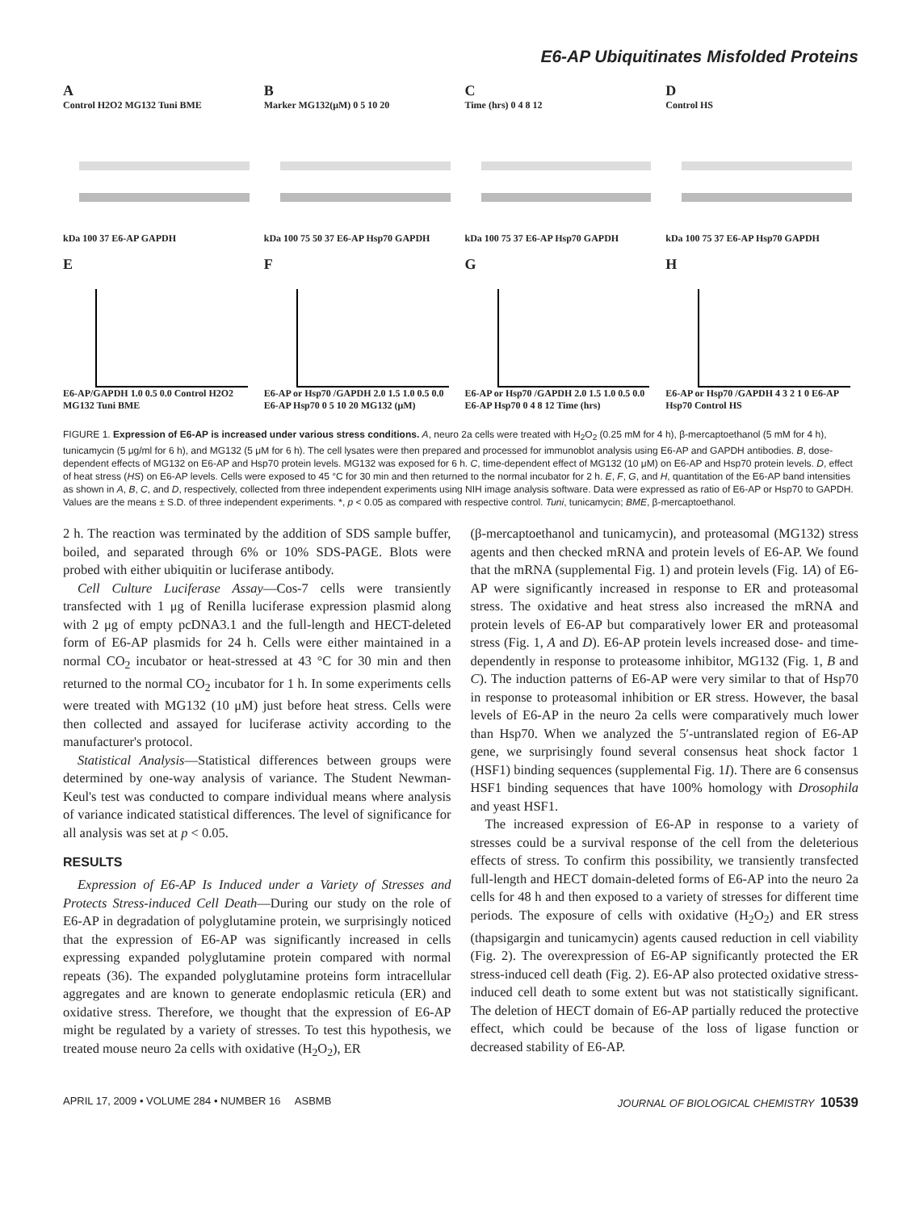E6-AP Ubiquitinates Misfolded Proteins
A
Control H2O2 MG132 Tuni BME
kDa 100 37 E6-AP GAPDH
B
Marker MG132(μM) 0 5 10 20
kDa 100 75 50 37 E6-AP Hsp70 GAPDH
C
Time (hrs) 0 4 8 12
kDa 100 75 37 E6-AP Hsp70 GAPDH
D
Control HS
kDa 100 75 37 E6-AP Hsp70 GAPDH
E
E6-AP/GAPDH 1.0 0.5 0.0 Control H2O2 MG132 Tuni BME
F
E6-AP or Hsp70 /GAPDH 2.0 1.5 1.0 0.5 0.0 E6-AP Hsp70 0 5 10 20 MG132 (μM)
G
E6-AP or Hsp70 /GAPDH 2.0 1.5 1.0 0.5 0.0 E6-AP Hsp70 0 4 8 12 Time (hrs)
H
E6-AP or Hsp70 /GAPDH 4 3 2 1 0 E6-AP Hsp70 Control HS
FIGURE 1. Expression of E6-AP is increased under various stress conditions. A, neuro 2a cells were treated with H<sub>2</sub>O<sub>2</sub> (0.25 mM for 4 h), β-mercaptoethanol (5 mM for 4 h), tunicamycin (5 μg/ml for 6 h), and MG132 (5 μM for 6 h). The cell lysates were then prepared and processed for immunoblot analysis using E6-AP and GAPDH antibodies. B, dose-dependent effects of MG132 on E6-AP and Hsp70 protein levels. MG132 was exposed for 6 h. C, time-dependent effect of MG132 (10 μM) on E6-AP and Hsp70 protein levels. D, effect of heat stress (HS) on E6-AP levels. Cells were exposed to 45 °C for 30 min and then returned to the normal incubator for 2 h. E, F, G, and H, quantitation of the E6-AP band intensities as shown in A, B, C, and D, respectively, collected from three independent experiments using NIH image analysis software. Data were expressed as ratio of E6-AP or Hsp70 to GAPDH. Values are the means ± S.D. of three independent experiments. *, p < 0.05 as compared with respective control. Tuni, tunicamycin; BME, β-mercaptoethanol.
2 h. The reaction was terminated by the addition of SDS sample buffer, boiled, and separated through 6% or 10% SDS-PAGE. Blots were probed with either ubiquitin or luciferase antibody.
Cell Culture Luciferase Assay—Cos-7 cells were transiently transfected with 1 μg of Renilla luciferase expression plasmid along with 2 μg of empty pcDNA3.1 and the full-length and HECT-deleted form of E6-AP plasmids for 24 h. Cells were either maintained in a normal CO<sub>2</sub> incubator or heat-stressed at 43 °C for 30 min and then returned to the normal CO<sub>2</sub> incubator for 1 h. In some experiments cells were treated with MG132 (10 μM) just before heat stress. Cells were then collected and assayed for luciferase activity according to the manufacturer's protocol.
Statistical Analysis—Statistical differences between groups were determined by one-way analysis of variance. The Student Newman-Keul's test was conducted to compare individual means where analysis of variance indicated statistical differences. The level of significance for all analysis was set at p < 0.05.
RESULTS
Expression of E6-AP Is Induced under a Variety of Stresses and Protects Stress-induced Cell Death—During our study on the role of E6-AP in degradation of polyglutamine protein, we surprisingly noticed that the expression of E6-AP was significantly increased in cells expressing expanded polyglutamine protein compared with normal repeats (36). The expanded polyglutamine proteins form intracellular aggregates and are known to generate endoplasmic reticula (ER) and oxidative stress. Therefore, we thought that the expression of E6-AP might be regulated by a variety of stresses. To test this hypothesis, we treated mouse neuro 2a cells with oxidative (H<sub>2</sub>O<sub>2</sub>), ER
(β-mercaptoethanol and tunicamycin), and proteasomal (MG132) stress agents and then checked mRNA and protein levels of E6-AP. We found that the mRNA (supplemental Fig. 1) and protein levels (Fig. 1A) of E6-AP were significantly increased in response to ER and proteasomal stress. The oxidative and heat stress also increased the mRNA and protein levels of E6-AP but comparatively lower ER and proteasomal stress (Fig. 1, A and D). E6-AP protein levels increased dose- and time-dependently in response to proteasome inhibitor, MG132 (Fig. 1, B and C). The induction patterns of E6-AP were very similar to that of Hsp70 in response to proteasomal inhibition or ER stress. However, the basal levels of E6-AP in the neuro 2a cells were comparatively much lower than Hsp70. When we analyzed the 5′-untranslated region of E6-AP gene, we surprisingly found several consensus heat shock factor 1 (HSF1) binding sequences (supplemental Fig. 1I). There are 6 consensus HSF1 binding sequences that have 100% homology with Drosophila and yeast HSF1.
The increased expression of E6-AP in response to a variety of stresses could be a survival response of the cell from the deleterious effects of stress. To confirm this possibility, we transiently transfected full-length and HECT domain-deleted forms of E6-AP into the neuro 2a cells for 48 h and then exposed to a variety of stresses for different time periods. The exposure of cells with oxidative (H<sub>2</sub>O<sub>2</sub>) and ER stress (thapsigargin and tunicamycin) agents caused reduction in cell viability (Fig. 2). The overexpression of E6-AP significantly protected the ER stress-induced cell death (Fig. 2). E6-AP also protected oxidative stress-induced cell death to some extent but was not statistically significant. The deletion of HECT domain of E6-AP partially reduced the protective effect, which could be because of the loss of ligase function or decreased stability of E6-AP.
APRIL 17, 2009 • VOLUME 284 • NUMBER 16 ASBMB JOURNAL OF BIOLOGICAL CHEMISTRY 10539